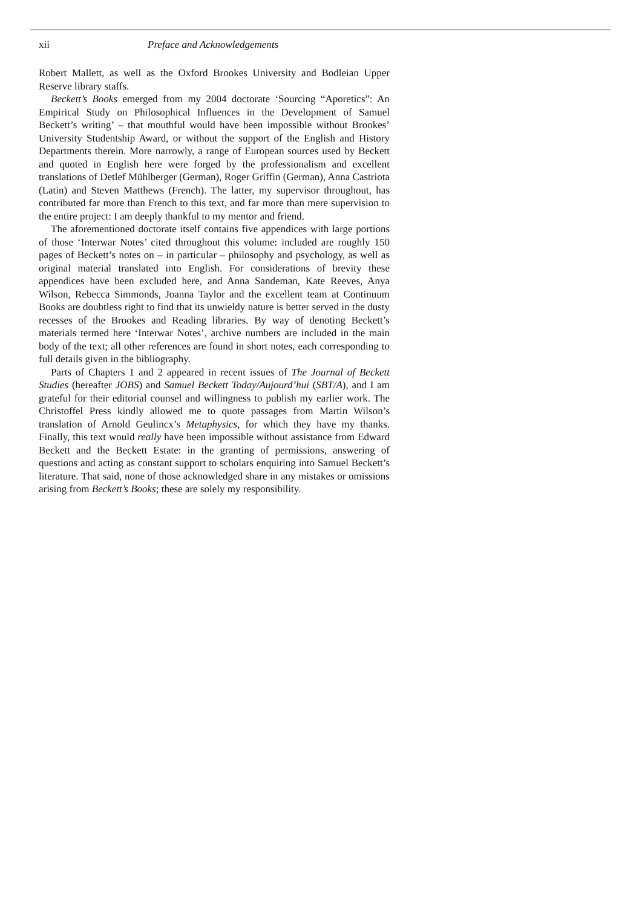xii Preface and Acknowledgements
Robert Mallett, as well as the Oxford Brookes University and Bodleian Upper Reserve library staffs.
Beckett’s Books emerged from my 2004 doctorate ‘Sourcing “Aporetics”: An Empirical Study on Philosophical Influences in the Development of Samuel Beckett’s writing’ – that mouthful would have been impossible without Brookes’ University Studentship Award, or without the support of the English and History Departments therein. More narrowly, a range of European sources used by Beckett and quoted in English here were forged by the professionalism and excellent translations of Detlef Mühlberger (German), Roger Griffin (German), Anna Castriota (Latin) and Steven Matthews (French). The latter, my supervisor throughout, has contributed far more than French to this text, and far more than mere supervision to the entire project: I am deeply thankful to my mentor and friend.
The aforementioned doctorate itself contains five appendices with large portions of those ‘Interwar Notes’ cited throughout this volume: included are roughly 150 pages of Beckett’s notes on – in particular – philosophy and psychology, as well as original material translated into English. For considera­tions of brevity these appendices have been excluded here, and Anna Sandeman, Kate Reeves, Anya Wilson, Rebecca Simmonds, Joanna Taylor and the excellent team at Continuum Books are doubtless right to find that its unwieldy nature is better served in the dusty recesses of the Brookes and Reading libraries. By way of denoting Beckett’s materials termed here ‘Interwar Notes’, archive numbers are included in the main body of the text; all other references are found in short notes, each corresponding to full details given in the bibliography.
Parts of Chapters 1 and 2 appeared in recent issues of The Journal of Beckett Studies (hereafter JOBS) and Samuel Beckett Today/Aujourd’hui (SBT/A), and I am grateful for their editorial counsel and willingness to publish my earlier work. The Christoffel Press kindly allowed me to quote passages from Martin Wilson’s translation of Arnold Geulincx’s Metaphysics, for which they have my thanks. Finally, this text would really have been impossible without assistance from Edward Beckett and the Beckett Estate: in the granting of permissions, answering of questions and acting as constant support to scholars enquiring into Samuel Beckett’s literature. That said, none of those acknowledged share in any mistakes or omissions arising from Beckett’s Books; these are solely my responsibility.